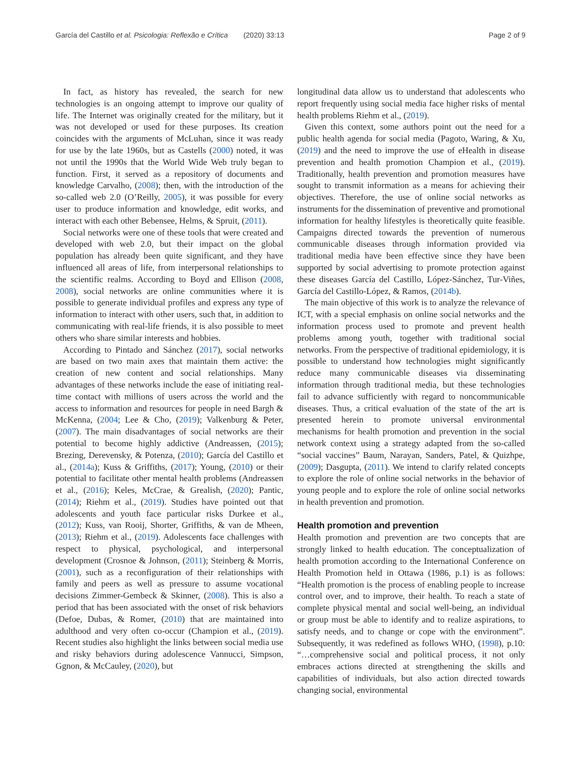García del Castillo et al. Psicologia: Reflexão e Crítica (2020) 33:13
Page 2 of 9
In fact, as history has revealed, the search for new technologies is an ongoing attempt to improve our quality of life. The Internet was originally created for the military, but it was not developed or used for these purposes. Its creation coincides with the arguments of McLuhan, since it was ready for use by the late 1960s, but as Castells (2000) noted, it was not until the 1990s that the World Wide Web truly began to function. First, it served as a repository of documents and knowledge Carvalho, (2008); then, with the introduction of the so-called web 2.0 (O’Reilly, 2005), it was possible for every user to produce information and knowledge, edit works, and interact with each other Bebensee, Helms, & Spruit, (2011).
Social networks were one of these tools that were created and developed with web 2.0, but their impact on the global population has already been quite significant, and they have influenced all areas of life, from interpersonal relationships to the scientific realms. According to Boyd and Ellison (2008, 2008), social networks are online communities where it is possible to generate individual profiles and express any type of information to interact with other users, such that, in addition to communicating with real-life friends, it is also possible to meet others who share similar interests and hobbies.
According to Pintado and Sánchez (2017), social networks are based on two main axes that maintain them active: the creation of new content and social relationships. Many advantages of these networks include the ease of initiating real-time contact with millions of users across the world and the access to information and resources for people in need Bargh & McKenna, (2004; Lee & Cho, (2019); Valkenburg & Peter, (2007). The main disadvantages of social networks are their potential to become highly addictive (Andreassen, (2015); Brezing, Derevensky, & Potenza, (2010); García del Castillo et al., (2014a); Kuss & Griffiths, (2017); Young, (2010) or their potential to facilitate other mental health problems (Andreassen et al., (2016); Keles, McCrae, & Grealish, (2020); Pantic, (2014); Riehm et al., (2019). Studies have pointed out that adolescents and youth face particular risks Durkee et al., (2012); Kuss, van Rooij, Shorter, Griffiths, & van de Mheen, (2013); Riehm et al., (2019). Adolescents face challenges with respect to physical, psychological, and interpersonal development (Crosnoe & Johnson, (2011); Steinberg & Morris, (2001), such as a reconfiguration of their relationships with family and peers as well as pressure to assume vocational decisions Zimmer-Gembeck & Skinner, (2008). This is also a period that has been associated with the onset of risk behaviors (Defoe, Dubas, & Romer, (2010) that are maintained into adulthood and very often co-occur (Champion et al., (2019). Recent studies also highlight the links between social media use and risky behaviors during adolescence Vannucci, Simpson, Ggnon, & McCauley, (2020), but
longitudinal data allow us to understand that adolescents who report frequently using social media face higher risks of mental health problems Riehm et al., (2019).
Given this context, some authors point out the need for a public health agenda for social media (Pagoto, Waring, & Xu, (2019) and the need to improve the use of eHealth in disease prevention and health promotion Champion et al., (2019). Traditionally, health prevention and promotion measures have sought to transmit information as a means for achieving their objectives. Therefore, the use of online social networks as instruments for the dissemination of preventive and promotional information for healthy lifestyles is theoretically quite feasible. Campaigns directed towards the prevention of numerous communicable diseases through information provided via traditional media have been effective since they have been supported by social advertising to promote protection against these diseases García del Castillo, López-Sánchez, Tur-Viñes, García del Castillo-López, & Ramos, (2014b).
The main objective of this work is to analyze the relevance of ICT, with a special emphasis on online social networks and the information process used to promote and prevent health problems among youth, together with traditional social networks. From the perspective of traditional epidemiology, it is possible to understand how technologies might significantly reduce many communicable diseases via disseminating information through traditional media, but these technologies fail to advance sufficiently with regard to noncommunicable diseases. Thus, a critical evaluation of the state of the art is presented herein to promote universal environmental mechanisms for health promotion and prevention in the social network context using a strategy adapted from the so-called “social vaccines” Baum, Narayan, Sanders, Patel, & Quizhpe, (2009); Dasgupta, (2011). We intend to clarify related concepts to explore the role of online social networks in the behavior of young people and to explore the role of online social networks in health prevention and promotion.
Health promotion and prevention
Health promotion and prevention are two concepts that are strongly linked to health education. The conceptualization of health promotion according to the International Conference on Health Promotion held in Ottawa (1986, p.1) is as follows: “Health promotion is the process of enabling people to increase control over, and to improve, their health. To reach a state of complete physical mental and social well-being, an individual or group must be able to identify and to realize aspirations, to satisfy needs, and to change or cope with the environment”. Subsequently, it was redefined as follows WHO, (1998), p.10: “…comprehensive social and political process, it not only embraces actions directed at strengthening the skills and capabilities of individuals, but also action directed towards changing social, environmental